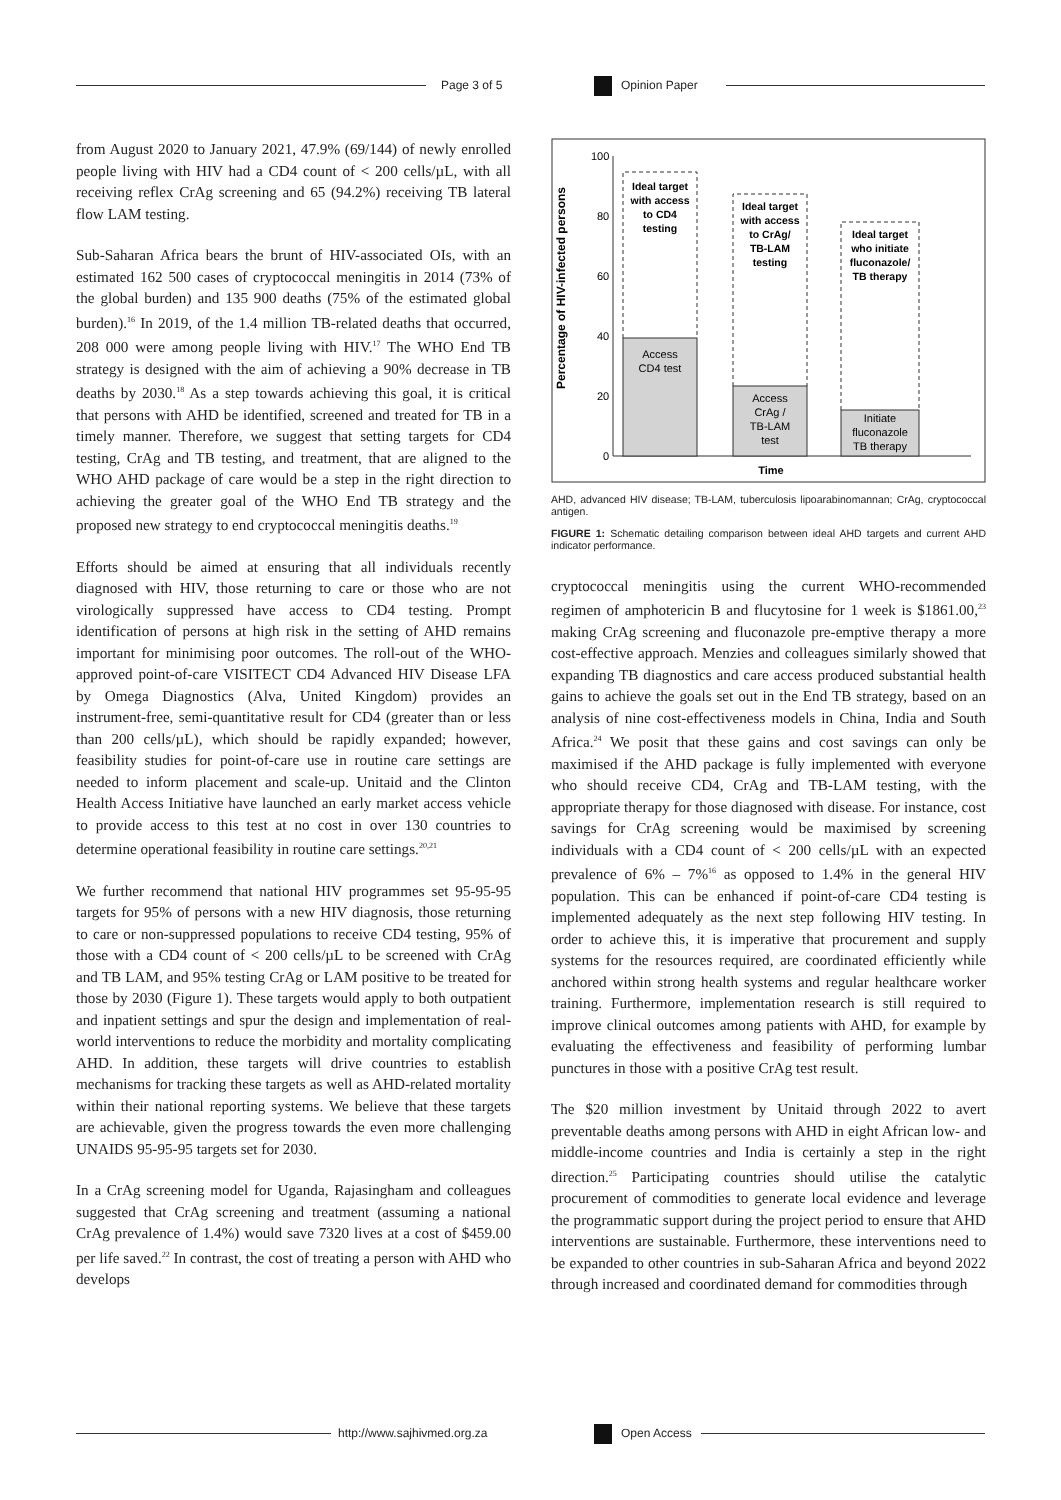Page 3 of 5 Opinion Paper
from August 2020 to January 2021, 47.9% (69/144) of newly enrolled people living with HIV had a CD4 count of < 200 cells/µL, with all receiving reflex CrAg screening and 65 (94.2%) receiving TB lateral flow LAM testing.
Sub-Saharan Africa bears the brunt of HIV-associated OIs, with an estimated 162 500 cases of cryptococcal meningitis in 2014 (73% of the global burden) and 135 900 deaths (75% of the estimated global burden).<sup>16</sup> In 2019, of the 1.4 million TB-related deaths that occurred, 208 000 were among people living with HIV.<sup>17</sup> The WHO End TB strategy is designed with the aim of achieving a 90% decrease in TB deaths by 2030.<sup>18</sup> As a step towards achieving this goal, it is critical that persons with AHD be identified, screened and treated for TB in a timely manner. Therefore, we suggest that setting targets for CD4 testing, CrAg and TB testing, and treatment, that are aligned to the WHO AHD package of care would be a step in the right direction to achieving the greater goal of the WHO End TB strategy and the proposed new strategy to end cryptococcal meningitis deaths.<sup>19</sup>
Efforts should be aimed at ensuring that all individuals recently diagnosed with HIV, those returning to care or those who are not virologically suppressed have access to CD4 testing. Prompt identification of persons at high risk in the setting of AHD remains important for minimising poor outcomes. The roll-out of the WHO-approved point-of-care VISITECT CD4 Advanced HIV Disease LFA by Omega Diagnostics (Alva, United Kingdom) provides an instrument-free, semi-quantitative result for CD4 (greater than or less than 200 cells/µL), which should be rapidly expanded; however, feasibility studies for point-of-care use in routine care settings are needed to inform placement and scale-up. Unitaid and the Clinton Health Access Initiative have launched an early market access vehicle to provide access to this test at no cost in over 130 countries to determine operational feasibility in routine care settings.<sup>20,21</sup>
We further recommend that national HIV programmes set 95-95-95 targets for 95% of persons with a new HIV diagnosis, those returning to care or non-suppressed populations to receive CD4 testing, 95% of those with a CD4 count of < 200 cells/µL to be screened with CrAg and TB LAM, and 95% testing CrAg or LAM positive to be treated for those by 2030 (Figure 1). These targets would apply to both outpatient and inpatient settings and spur the design and implementation of real-world interventions to reduce the morbidity and mortality complicating AHD. In addition, these targets will drive countries to establish mechanisms for tracking these targets as well as AHD-related mortality within their national reporting systems. We believe that these targets are achievable, given the progress towards the even more challenging UNAIDS 95-95-95 targets set for 2030.
In a CrAg screening model for Uganda, Rajasingham and colleagues suggested that CrAg screening and treatment (assuming a national CrAg prevalence of 1.4%) would save 7320 lives at a cost of $459.00 per life saved.<sup>22</sup> In contrast, the cost of treating a person with AHD who develops
Percentage of HIV-infected persons
100
80
60
40
20
0
Ideal target
with access
to CD4
testing
Ideal target
with access
to CrAg/
TB-LAM
testing
Ideal target
who initiate
fluconazole/
TB therapy
Access
CD4 test
Access
CrAg /
TB-LAM
test
Initiate
fluconazole
TB therapy
Time
AHD, advanced HIV disease; TB-LAM, tuberculosis lipoarabinomannan; CrAg, cryptococcal antigen.
FIGURE 1: Schematic detailing comparison between ideal AHD targets and current AHD indicator performance.
cryptococcal meningitis using the current WHO-recommended regimen of amphotericin B and flucytosine for 1 week is $1861.00,<sup>23</sup> making CrAg screening and fluconazole pre-emptive therapy a more cost-effective approach. Menzies and colleagues similarly showed that expanding TB diagnostics and care access produced substantial health gains to achieve the goals set out in the End TB strategy, based on an analysis of nine cost-effectiveness models in China, India and South Africa.<sup>24</sup> We posit that these gains and cost savings can only be maximised if the AHD package is fully implemented with everyone who should receive CD4, CrAg and TB-LAM testing, with the appropriate therapy for those diagnosed with disease. For instance, cost savings for CrAg screening would be maximised by screening individuals with a CD4 count of < 200 cells/µL with an expected prevalence of 6% – 7%<sup>16</sup> as opposed to 1.4% in the general HIV population. This can be enhanced if point-of-care CD4 testing is implemented adequately as the next step following HIV testing. In order to achieve this, it is imperative that procurement and supply systems for the resources required, are coordinated efficiently while anchored within strong health systems and regular healthcare worker training. Furthermore, implementation research is still required to improve clinical outcomes among patients with AHD, for example by evaluating the effectiveness and feasibility of performing lumbar punctures in those with a positive CrAg test result.
The $20 million investment by Unitaid through 2022 to avert preventable deaths among persons with AHD in eight African low- and middle-income countries and India is certainly a step in the right direction.<sup>25</sup> Participating countries should utilise the catalytic procurement of commodities to generate local evidence and leverage the programmatic support during the project period to ensure that AHD interventions are sustainable. Furthermore, these interventions need to be expanded to other countries in sub-Saharan Africa and beyond 2022 through increased and coordinated demand for commodities through
http://www.sajhivmed.org.za Open Access